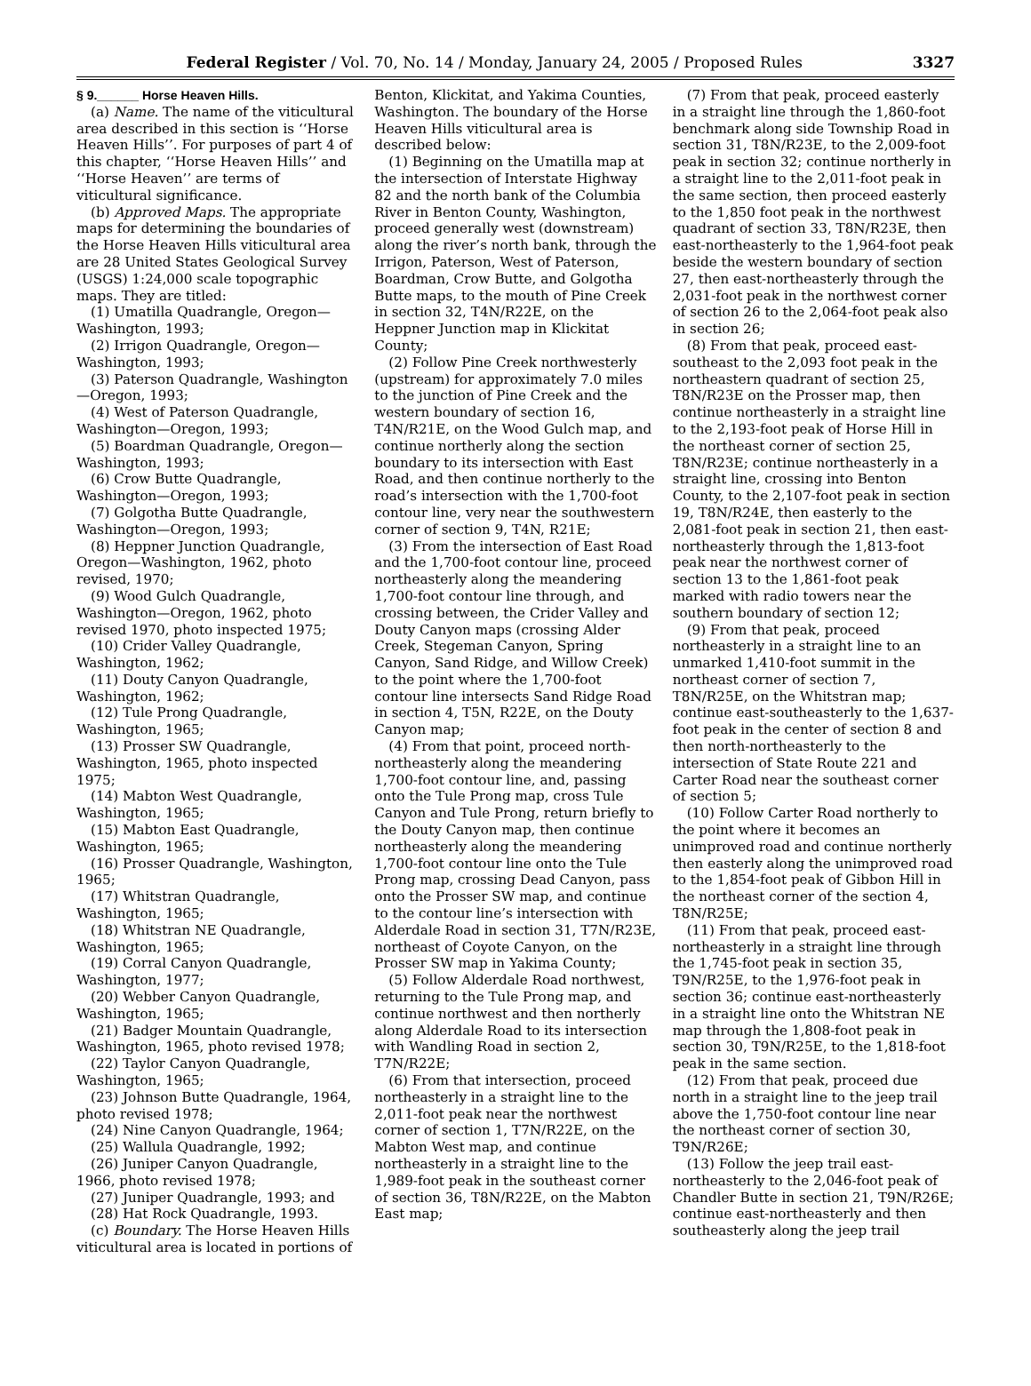Federal Register / Vol. 70, No. 14 / Monday, January 24, 2005 / Proposed Rules 3327
§ 9.______ Horse Heaven Hills.
(a) Name. The name of the viticultural area described in this section is ‘‘Horse Heaven Hills’’. For purposes of part 4 of this chapter, ‘‘Horse Heaven Hills’’ and ‘‘Horse Heaven’’ are terms of viticultural significance.
(b) Approved Maps. The appropriate maps for determining the boundaries of the Horse Heaven Hills viticultural area are 28 United States Geological Survey (USGS) 1:24,000 scale topographic maps. They are titled:
(1) Umatilla Quadrangle, Oregon—Washington, 1993;
(2) Irrigon Quadrangle, Oregon—Washington, 1993;
(3) Paterson Quadrangle, Washington—Oregon, 1993;
(4) West of Paterson Quadrangle, Washington—Oregon, 1993;
(5) Boardman Quadrangle, Oregon—Washington, 1993;
(6) Crow Butte Quadrangle, Washington—Oregon, 1993;
(7) Golgotha Butte Quadrangle, Washington—Oregon, 1993;
(8) Heppner Junction Quadrangle, Oregon—Washington, 1962, photo revised, 1970;
(9) Wood Gulch Quadrangle, Washington—Oregon, 1962, photo revised 1970, photo inspected 1975;
(10) Crider Valley Quadrangle, Washington, 1962;
(11) Douty Canyon Quadrangle, Washington, 1962;
(12) Tule Prong Quadrangle, Washington, 1965;
(13) Prosser SW Quadrangle, Washington, 1965, photo inspected 1975;
(14) Mabton West Quadrangle, Washington, 1965;
(15) Mabton East Quadrangle, Washington, 1965;
(16) Prosser Quadrangle, Washington, 1965;
(17) Whitstran Quadrangle, Washington, 1965;
(18) Whitstran NE Quadrangle, Washington, 1965;
(19) Corral Canyon Quadrangle, Washington, 1977;
(20) Webber Canyon Quadrangle, Washington, 1965;
(21) Badger Mountain Quadrangle, Washington, 1965, photo revised 1978;
(22) Taylor Canyon Quadrangle, Washington, 1965;
(23) Johnson Butte Quadrangle, 1964, photo revised 1978;
(24) Nine Canyon Quadrangle, 1964;
(25) Wallula Quadrangle, 1992;
(26) Juniper Canyon Quadrangle, 1966, photo revised 1978;
(27) Juniper Quadrangle, 1993; and
(28) Hat Rock Quadrangle, 1993.
(c) Boundary. The Horse Heaven Hills viticultural area is located in portions of
Benton, Klickitat, and Yakima Counties, Washington. The boundary of the Horse Heaven Hills viticultural area is described below:
(1) Beginning on the Umatilla map at the intersection of Interstate Highway 82 and the north bank of the Columbia River in Benton County, Washington, proceed generally west (downstream) along the river’s north bank, through the Irrigon, Paterson, West of Paterson, Boardman, Crow Butte, and Golgotha Butte maps, to the mouth of Pine Creek in section 32, T4N/R22E, on the Heppner Junction map in Klickitat County;
(2) Follow Pine Creek northwesterly (upstream) for approximately 7.0 miles to the junction of Pine Creek and the western boundary of section 16, T4N/R21E, on the Wood Gulch map, and continue northerly along the section boundary to its intersection with East Road, and then continue northerly to the road’s intersection with the 1,700-foot contour line, very near the southwestern corner of section 9, T4N, R21E;
(3) From the intersection of East Road and the 1,700-foot contour line, proceed northeasterly along the meandering 1,700-foot contour line through, and crossing between, the Crider Valley and Douty Canyon maps (crossing Alder Creek, Stegeman Canyon, Spring Canyon, Sand Ridge, and Willow Creek) to the point where the 1,700-foot contour line intersects Sand Ridge Road in section 4, T5N, R22E, on the Douty Canyon map;
(4) From that point, proceed north-northeasterly along the meandering 1,700-foot contour line, and, passing onto the Tule Prong map, cross Tule Canyon and Tule Prong, return briefly to the Douty Canyon map, then continue northeasterly along the meandering 1,700-foot contour line onto the Tule Prong map, crossing Dead Canyon, pass onto the Prosser SW map, and continue to the contour line’s intersection with Alderdale Road in section 31, T7N/R23E, northeast of Coyote Canyon, on the Prosser SW map in Yakima County;
(5) Follow Alderdale Road northwest, returning to the Tule Prong map, and continue northwest and then northerly along Alderdale Road to its intersection with Wandling Road in section 2, T7N/R22E;
(6) From that intersection, proceed northeasterly in a straight line to the 2,011-foot peak near the northwest corner of section 1, T7N/R22E, on the Mabton West map, and continue northeasterly in a straight line to the 1,989-foot peak in the southeast corner of section 36, T8N/R22E, on the Mabton East map;
(7) From that peak, proceed easterly in a straight line through the 1,860-foot benchmark along side Township Road in section 31, T8N/R23E, to the 2,009-foot peak in section 32; continue northerly in a straight line to the 2,011-foot peak in the same section, then proceed easterly to the 1,850 foot peak in the northwest quadrant of section 33, T8N/R23E, then east-northeasterly to the 1,964-foot peak beside the western boundary of section 27, then east-northeasterly through the 2,031-foot peak in the northwest corner of section 26 to the 2,064-foot peak also in section 26;
(8) From that peak, proceed east-southeast to the 2,093 foot peak in the northeastern quadrant of section 25, T8N/R23E on the Prosser map, then continue northeasterly in a straight line to the 2,193-foot peak of Horse Hill in the northeast corner of section 25, T8N/R23E; continue northeasterly in a straight line, crossing into Benton County, to the 2,107-foot peak in section 19, T8N/R24E, then easterly to the 2,081-foot peak in section 21, then east-northeasterly through the 1,813-foot peak near the northwest corner of section 13 to the 1,861-foot peak marked with radio towers near the southern boundary of section 12;
(9) From that peak, proceed northeasterly in a straight line to an unmarked 1,410-foot summit in the northeast corner of section 7, T8N/R25E, on the Whitstran map; continue east-southeasterly to the 1,637-foot peak in the center of section 8 and then north-northeasterly to the intersection of State Route 221 and Carter Road near the southeast corner of section 5;
(10) Follow Carter Road northerly to the point where it becomes an unimproved road and continue northerly then easterly along the unimproved road to the 1,854-foot peak of Gibbon Hill in the northeast corner of the section 4, T8N/R25E;
(11) From that peak, proceed east-northeasterly in a straight line through the 1,745-foot peak in section 35, T9N/R25E, to the 1,976-foot peak in section 36; continue east-northeasterly in a straight line onto the Whitstran NE map through the 1,808-foot peak in section 30, T9N/R25E, to the 1,818-foot peak in the same section.
(12) From that peak, proceed due north in a straight line to the jeep trail above the 1,750-foot contour line near the northeast corner of section 30, T9N/R26E;
(13) Follow the jeep trail east-northeasterly to the 2,046-foot peak of Chandler Butte in section 21, T9N/R26E; continue east-northeasterly and then southeasterly along the jeep trail